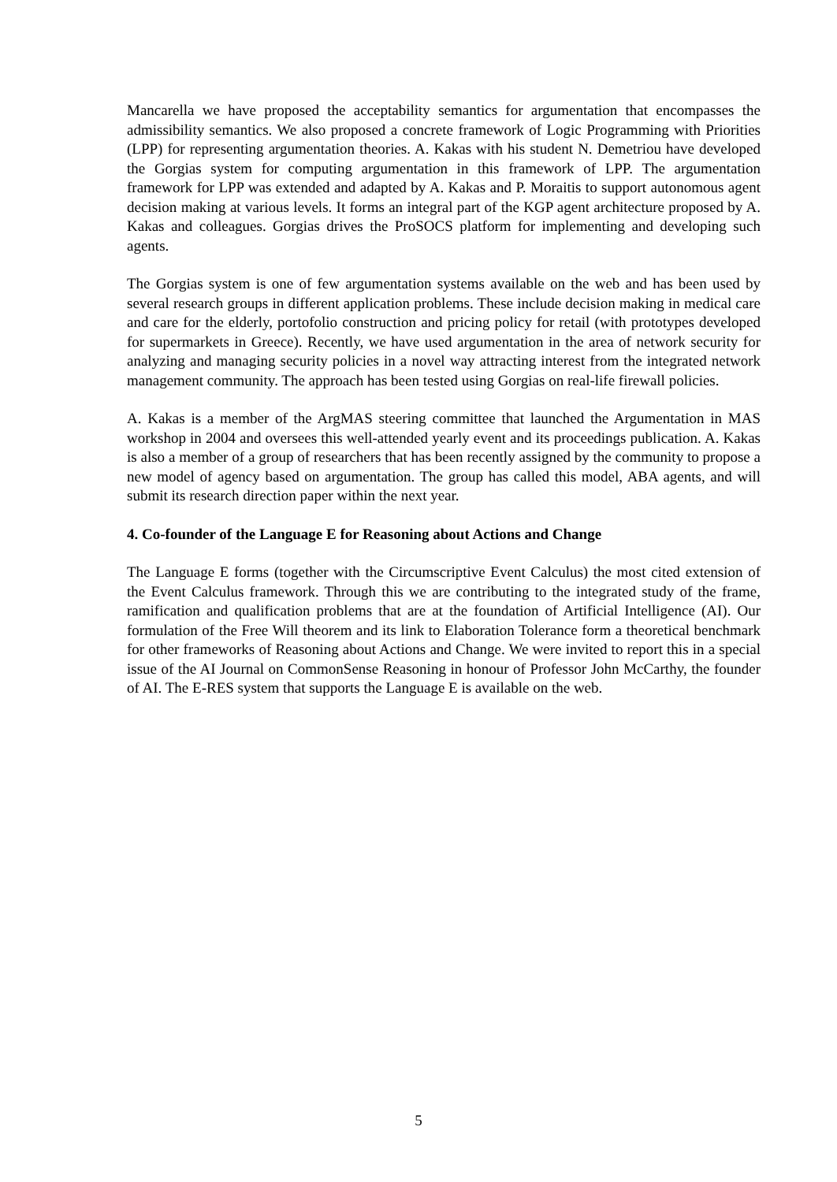Mancarella we have proposed the acceptability semantics for argumentation that encompasses the admissibility semantics. We also proposed a concrete framework of Logic Programming with Priorities (LPP) for representing argumentation theories. A. Kakas with his student N. Demetriou have developed the Gorgias system for computing argumentation in this framework of LPP. The argumentation framework for LPP was extended and adapted by A. Kakas and P. Moraitis to support autonomous agent decision making at various levels. It forms an integral part of the KGP agent architecture proposed by A. Kakas and colleagues. Gorgias drives the ProSOCS platform for implementing and developing such agents.
The Gorgias system is one of few argumentation systems available on the web and has been used by several research groups in different application problems. These include decision making in medical care and care for the elderly, portofolio construction and pricing policy for retail (with prototypes developed for supermarkets in Greece). Recently, we have used argumentation in the area of network security for analyzing and managing security policies in a novel way attracting interest from the integrated network management community. The approach has been tested using Gorgias on real-life firewall policies.
A. Kakas is a member of the ArgMAS steering committee that launched the Argumentation in MAS workshop in 2004 and oversees this well-attended yearly event and its proceedings publication. A. Kakas is also a member of a group of researchers that has been recently assigned by the community to propose a new model of agency based on argumentation. The group has called this model, ABA agents, and will submit its research direction paper within the next year.
4. Co-founder of the Language E for Reasoning about Actions and Change
The Language E forms (together with the Circumscriptive Event Calculus) the most cited extension of the Event Calculus framework. Through this we are contributing to the integrated study of the frame, ramification and qualification problems that are at the foundation of Artificial Intelligence (AI). Our formulation of the Free Will theorem and its link to Elaboration Tolerance form a theoretical benchmark for other frameworks of Reasoning about Actions and Change. We were invited to report this in a special issue of the AI Journal on CommonSense Reasoning in honour of Professor John McCarthy, the founder of AI. The E-RES system that supports the Language E is available on the web.
5